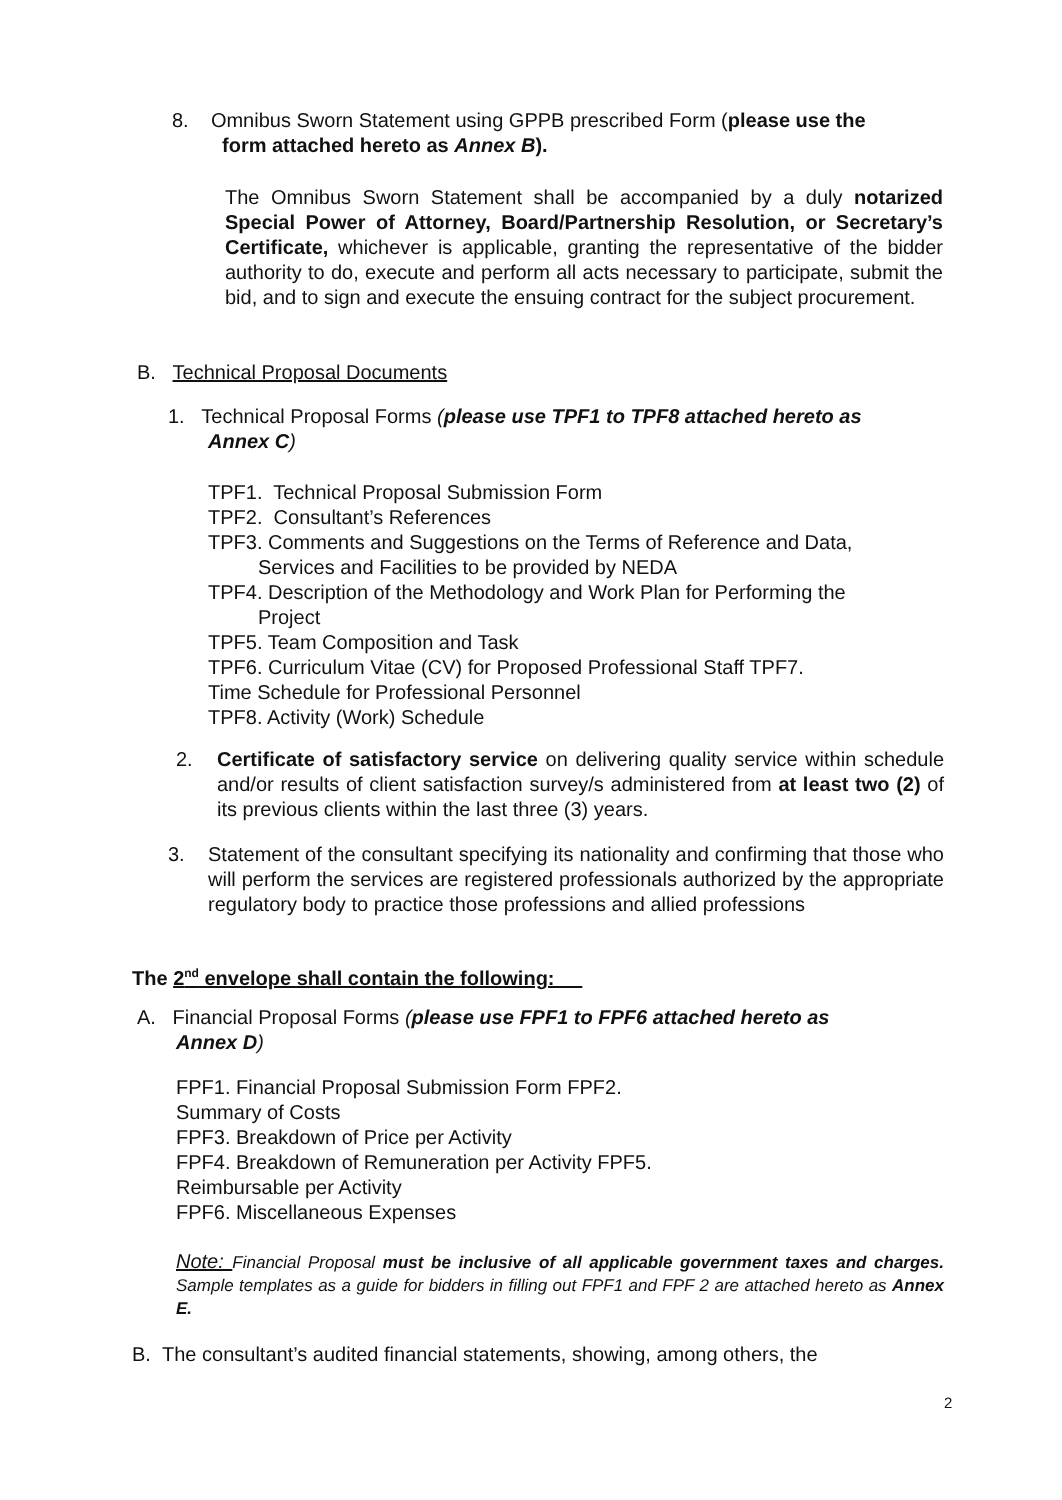8. Omnibus Sworn Statement using GPPB prescribed Form (please use the
form attached hereto as Annex B).
The Omnibus Sworn Statement shall be accompanied by a duly notarized Special Power of Attorney, Board/Partnership Resolution, or Secretary’s Certificate, whichever is applicable, granting the representative of the bidder authority to do, execute and perform all acts necessary to participate, submit the bid, and to sign and execute the ensuing contract for the subject procurement.
B. Technical Proposal Documents
1. Technical Proposal Forms (please use TPF1 to TPF8 attached hereto as
Annex C)
TPF1. Technical Proposal Submission Form
TPF2. Consultant’s References
TPF3. Comments and Suggestions on the Terms of Reference and Data,
Services and Facilities to be provided by NEDA
TPF4. Description of the Methodology and Work Plan for Performing the
Project
TPF5. Team Composition and Task
TPF6. Curriculum Vitae (CV) for Proposed Professional Staff TPF7.
Time Schedule for Professional Personnel
TPF8. Activity (Work) Schedule
2. Certificate of satisfactory service on delivering quality service within schedule and/or results of client satisfaction survey/s administered from at least two (2) of its previous clients within the last three (3) years.
3. Statement of the consultant specifying its nationality and confirming that those who will perform the services are registered professionals authorized by the appropriate regulatory body to practice those professions and allied professions
The 2<sup>nd</sup> envelope shall contain the following:
A. Financial Proposal Forms (please use FPF1 to FPF6 attached hereto as
Annex D)
FPF1. Financial Proposal Submission Form FPF2.
Summary of Costs
FPF3. Breakdown of Price per Activity
FPF4. Breakdown of Remuneration per Activity FPF5.
Reimbursable per Activity
FPF6. Miscellaneous Expenses
Note: Financial Proposal must be inclusive of all applicable government taxes and charges. Sample templates as a guide for bidders in filling out FPF1 and FPF 2 are attached hereto as Annex E.
B. The consultant’s audited financial statements, showing, among others, the
2